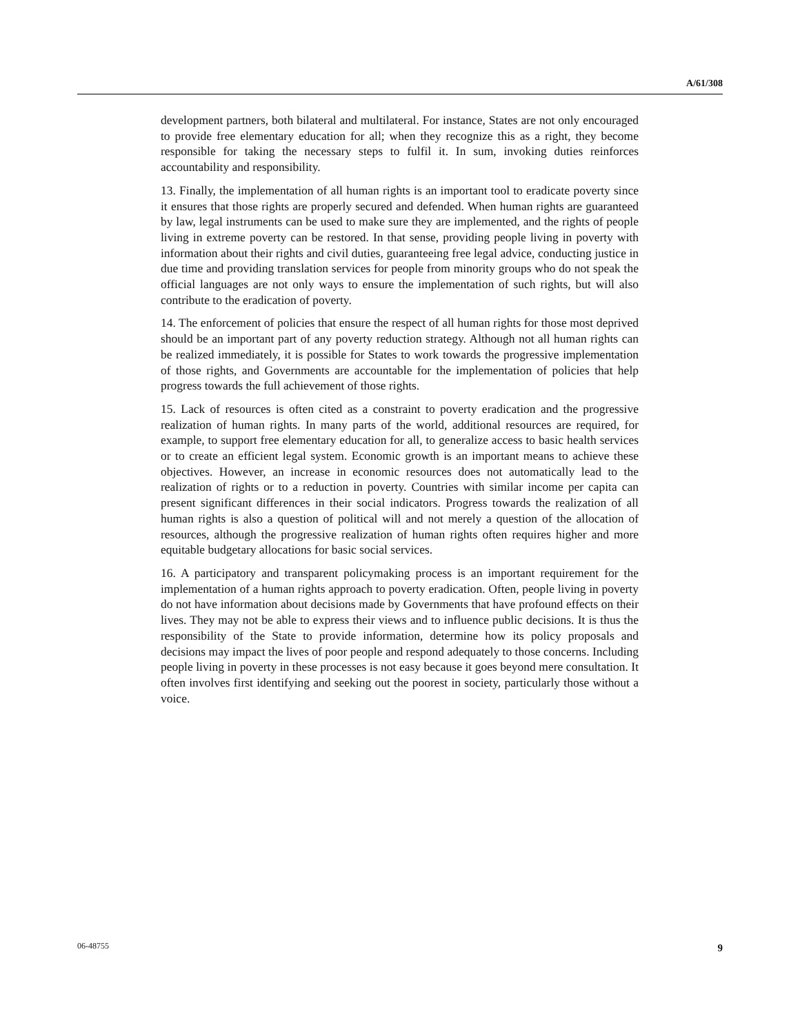A/61/308
development partners, both bilateral and multilateral. For instance, States are not only encouraged to provide free elementary education for all; when they recognize this as a right, they become responsible for taking the necessary steps to fulfil it. In sum, invoking duties reinforces accountability and responsibility.
13. Finally, the implementation of all human rights is an important tool to eradicate poverty since it ensures that those rights are properly secured and defended. When human rights are guaranteed by law, legal instruments can be used to make sure they are implemented, and the rights of people living in extreme poverty can be restored. In that sense, providing people living in poverty with information about their rights and civil duties, guaranteeing free legal advice, conducting justice in due time and providing translation services for people from minority groups who do not speak the official languages are not only ways to ensure the implementation of such rights, but will also contribute to the eradication of poverty.
14. The enforcement of policies that ensure the respect of all human rights for those most deprived should be an important part of any poverty reduction strategy. Although not all human rights can be realized immediately, it is possible for States to work towards the progressive implementation of those rights, and Governments are accountable for the implementation of policies that help progress towards the full achievement of those rights.
15. Lack of resources is often cited as a constraint to poverty eradication and the progressive realization of human rights. In many parts of the world, additional resources are required, for example, to support free elementary education for all, to generalize access to basic health services or to create an efficient legal system. Economic growth is an important means to achieve these objectives. However, an increase in economic resources does not automatically lead to the realization of rights or to a reduction in poverty. Countries with similar income per capita can present significant differences in their social indicators. Progress towards the realization of all human rights is also a question of political will and not merely a question of the allocation of resources, although the progressive realization of human rights often requires higher and more equitable budgetary allocations for basic social services.
16. A participatory and transparent policymaking process is an important requirement for the implementation of a human rights approach to poverty eradication. Often, people living in poverty do not have information about decisions made by Governments that have profound effects on their lives. They may not be able to express their views and to influence public decisions. It is thus the responsibility of the State to provide information, determine how its policy proposals and decisions may impact the lives of poor people and respond adequately to those concerns. Including people living in poverty in these processes is not easy because it goes beyond mere consultation. It often involves first identifying and seeking out the poorest in society, particularly those without a voice.
06-48755 9